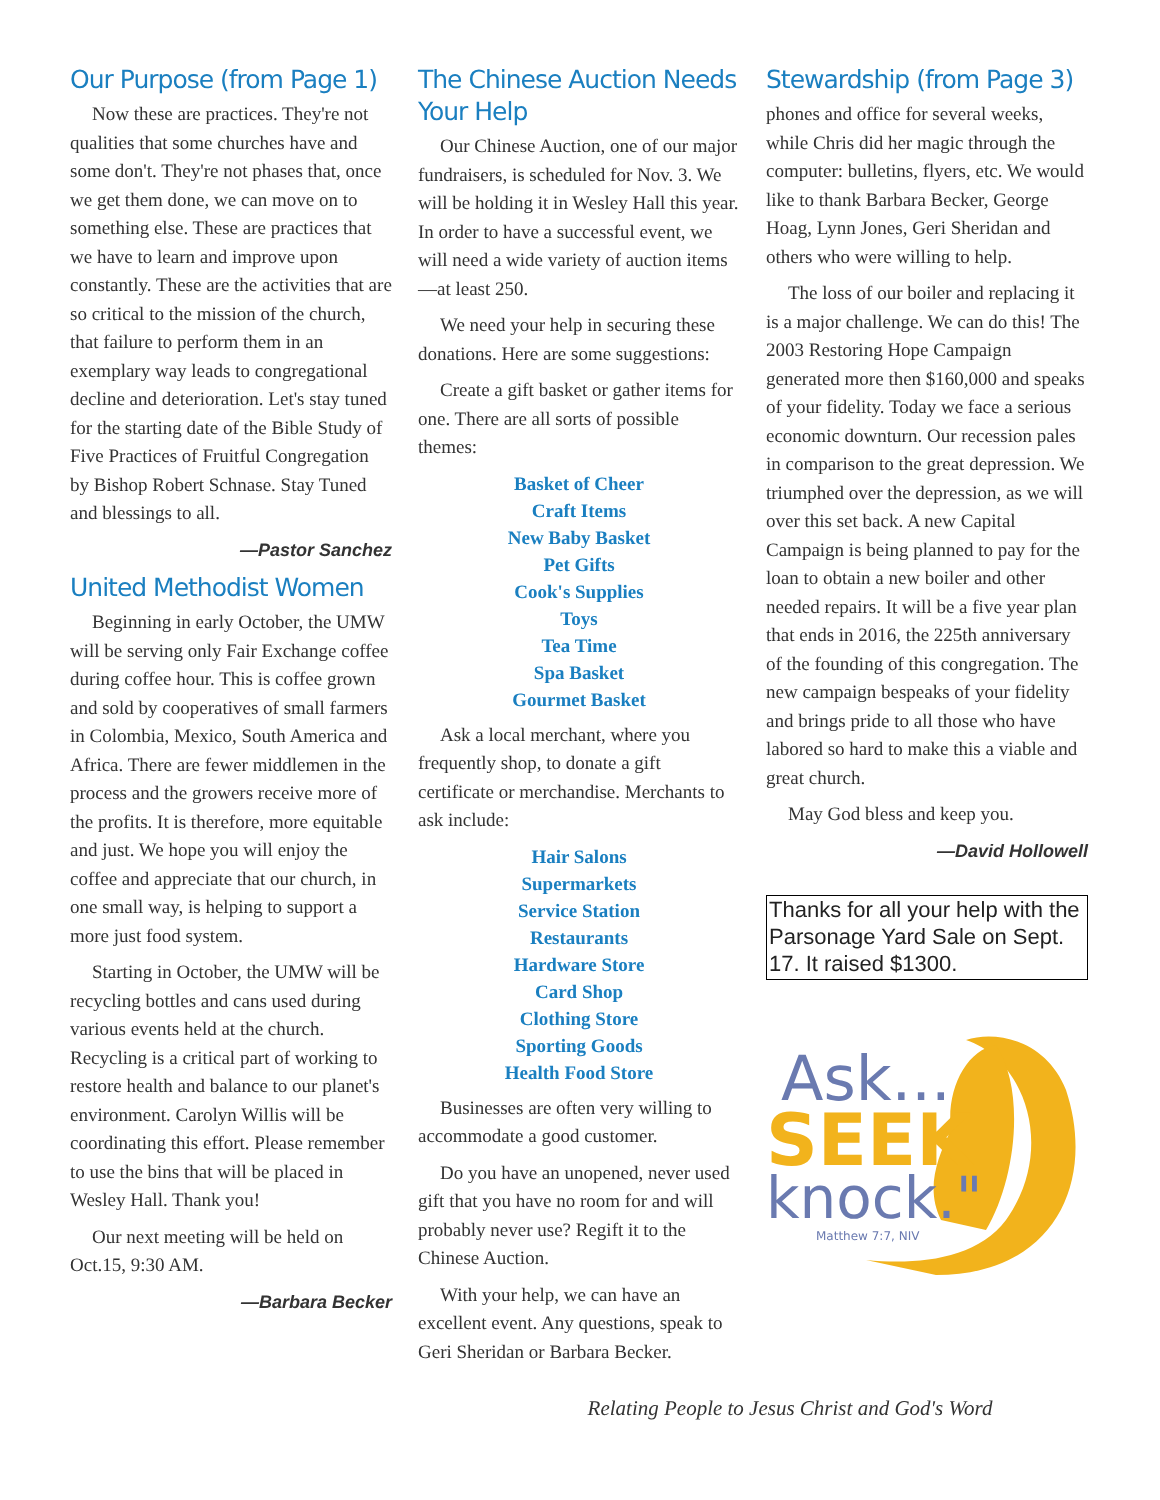Our Purpose (from Page 1)
Now these are practices. They're not qualities that some churches have and some don't. They're not phases that, once we get them done, we can move on to something else. These are practices that we have to learn and improve upon constantly. These are the activities that are so critical to the mission of the church, that failure to perform them in an exemplary way leads to congregational decline and deterioration. Let's stay tuned for the starting date of the Bible Study of Five Practices of Fruitful Congregation by Bishop Robert Schnase. Stay Tuned and blessings to all.
—Pastor Sanchez
United Methodist Women
Beginning in early October, the UMW will be serving only Fair Exchange coffee during coffee hour. This is coffee grown and sold by cooperatives of small farmers in Colombia, Mexico, South America and Africa. There are fewer middlemen in the process and the growers receive more of the profits. It is therefore, more equitable and just. We hope you will enjoy the coffee and appreciate that our church, in one small way, is helping to support a more just food system.
Starting in October, the UMW will be recycling bottles and cans used during various events held at the church. Recycling is a critical part of working to restore health and balance to our planet's environment. Carolyn Willis will be coordinating this effort. Please remember to use the bins that will be placed in Wesley Hall. Thank you!
Our next meeting will be held on Oct.15, 9:30 AM.
—Barbara Becker
The Chinese Auction Needs Your Help
Our Chinese Auction, one of our major fundraisers, is scheduled for Nov. 3. We will be holding it in Wesley Hall this year. In order to have a successful event, we will need a wide variety of auction items—at least 250.
We need your help in securing these donations. Here are some suggestions:
Create a gift basket or gather items for one. There are all sorts of possible themes:
Basket of Cheer
Craft Items
New Baby Basket
Pet Gifts
Cook's Supplies
Toys
Tea Time
Spa Basket
Gourmet Basket
Ask a local merchant, where you frequently shop, to donate a gift certificate or merchandise. Merchants to ask include:
Hair Salons
Supermarkets
Service Station
Restaurants
Hardware Store
Card Shop
Clothing Store
Sporting Goods
Health Food Store
Businesses are often very willing to accommodate a good customer.
Do you have an unopened, never used gift that you have no room for and will probably never use? Regift it to the Chinese Auction.
With your help, we can have an excellent event. Any questions, speak to Geri Sheridan or Barbara Becker.
Stewardship (from Page 3)
phones and office for several weeks, while Chris did her magic through the computer: bulletins, flyers, etc. We would like to thank Barbara Becker, George Hoag, Lynn Jones, Geri Sheridan and others who were willing to help.
The loss of our boiler and replacing it is a major challenge. We can do this! The 2003 Restoring Hope Campaign generated more then $160,000 and speaks of your fidelity. Today we face a serious economic downturn. Our recession pales in comparison to the great depression. We triumphed over the depression, as we will over this set back. A new Capital Campaign is being planned to pay for the loan to obtain a new boiler and other needed repairs. It will be a five year plan that ends in 2016, the 225th anniversary of the founding of this congregation. The new campaign bespeaks of your fidelity and brings pride to all those who have labored so hard to make this a viable and great church.
May God bless and keep you.
—David Hollowell
Thanks for all your help with the Parsonage Yard Sale on Sept. 17. It raised $1300.
Ask...
SEEK
knock."
Matthew 7:7, NIV
Relating People to Jesus Christ and God's Word